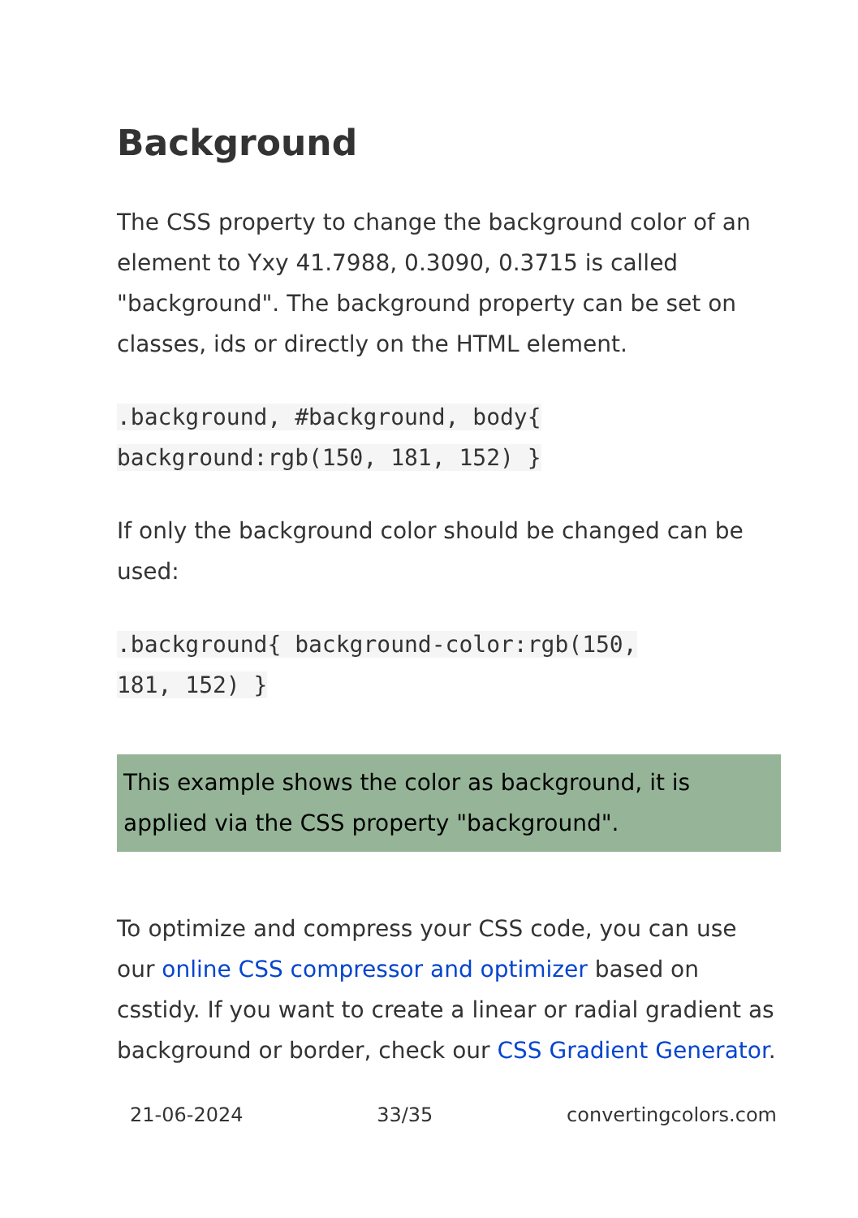Background
The CSS property to change the background color of an element to Yxy 41.7988, 0.3090, 0.3715 is called "background". The background property can be set on classes, ids or directly on the HTML element.
.background, #background, body{
background:rgb(150, 181, 152) }
If only the background color should be changed can be used:
.background{ background-color:rgb(150,
181, 152) }
This example shows the color as background, it is applied via the CSS property "background".
To optimize and compress your CSS code, you can use our online CSS compressor and optimizer based on csstidy. If you want to create a linear or radial gradient as background or border, check our CSS Gradient Generator.
21-06-2024 33/35 convertingcolors.com